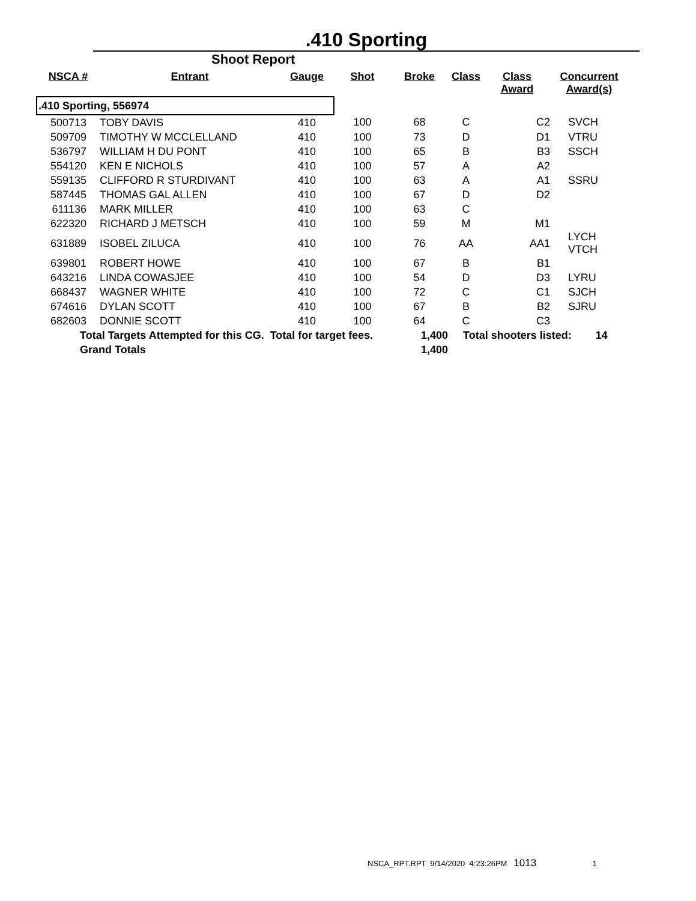.410 Sporting
Shoot Report
| NSCA # | Entrant | Gauge | Shot | Broke | Class | Class Award | Concurrent Award(s) |
| --- | --- | --- | --- | --- | --- | --- | --- |
| .410 Sporting, 556974 | | | | | | | |
| 500713 | TOBY DAVIS | 410 | 100 | 68 | C | C2 | SVCH |
| 509709 | TIMOTHY W MCCLELLAND | 410 | 100 | 73 | D | D1 | VTRU |
| 536797 | WILLIAM H DU PONT | 410 | 100 | 65 | B | B3 | SSCH |
| 554120 | KEN E NICHOLS | 410 | 100 | 57 | A | A2 | |
| 559135 | CLIFFORD R STURDIVANT | 410 | 100 | 63 | A | A1 | SSRU |
| 587445 | THOMAS GAL ALLEN | 410 | 100 | 67 | D | D2 | |
| 611136 | MARK MILLER | 410 | 100 | 63 | C | | |
| 622320 | RICHARD J METSCH | 410 | 100 | 59 | M | M1 | |
| 631889 | ISOBEL ZILUCA | 410 | 100 | 76 | AA | AA1 | LYCH VTCH |
| 639801 | ROBERT HOWE | 410 | 100 | 67 | B | B1 | |
| 643216 | LINDA COWASJEE | 410 | 100 | 54 | D | D3 | LYRU |
| 668437 | WAGNER WHITE | 410 | 100 | 72 | C | C1 | SJCH |
| 674616 | DYLAN SCOTT | 410 | 100 | 67 | B | B2 | SJRU |
| 682603 | DONNIE SCOTT | 410 | 100 | 64 | C | C3 | |
| Total Targets Attempted for this CG. Total for target fees. | | | | 1,400 | Total shooters listed: 14 | | |
| Grand Totals | | | | 1,400 | | | |
NSCA_RPT.RPT 9/14/2020 4:23:26PM 1013 1